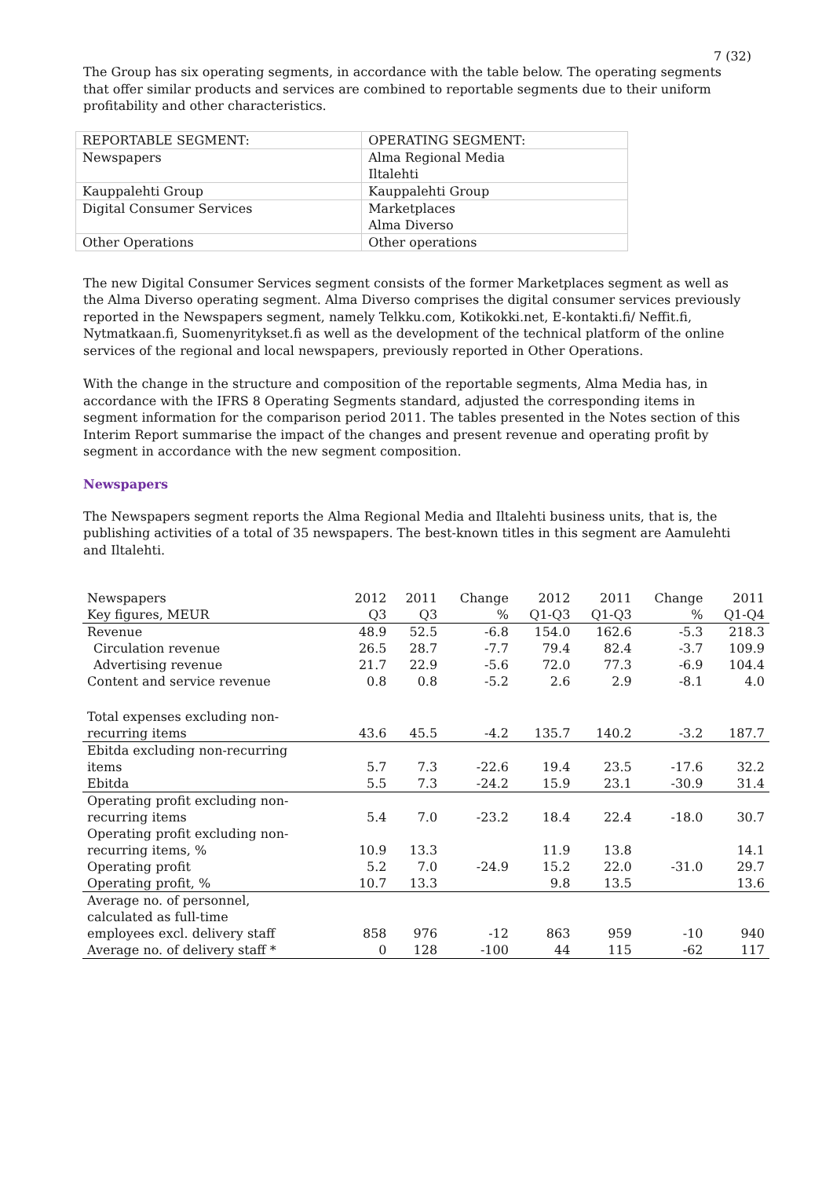7 (32)
The Group has six operating segments, in accordance with the table below. The operating segments that offer similar products and services are combined to reportable segments due to their uniform profitability and other characteristics.
| REPORTABLE SEGMENT: | OPERATING SEGMENT: |
| Newspapers | Alma Regional Media Iltalehti |
| Kauppalehti Group | Kauppalehti Group |
| Digital Consumer Services | Marketplaces Alma Diverso |
| Other Operations | Other operations |
The new Digital Consumer Services segment consists of the former Marketplaces segment as well as the Alma Diverso operating segment. Alma Diverso comprises the digital consumer services previously reported in the Newspapers segment, namely Telkku.com, Kotikokki.net, E-kontakti.fi/ Neffit.fi, Nytmatkaan.fi, Suomenyritykset.fi as well as the development of the technical platform of the online services of the regional and local newspapers, previously reported in Other Operations.
With the change in the structure and composition of the reportable segments, Alma Media has, in accordance with the IFRS 8 Operating Segments standard, adjusted the corresponding items in segment information for the comparison period 2011. The tables presented in the Notes section of this Interim Report summarise the impact of the changes and present revenue and operating profit by segment in accordance with the new segment composition.
Newspapers
The Newspapers segment reports the Alma Regional Media and Iltalehti business units, that is, the publishing activities of a total of 35 newspapers. The best-known titles in this segment are Aamulehti and Iltalehti.
| Newspapers | 2012 | 2011 | Change | 2012 | 2011 | Change | 2011 |
| Key figures, MEUR | Q3 | Q3 | % | Q1-Q3 | Q1-Q3 | % | Q1-Q4 |
| Revenue | 48.9 | 52.5 | -6.8 | 154.0 | 162.6 | -5.3 | 218.3 |
| Circulation revenue | 26.5 | 28.7 | -7.7 | 79.4 | 82.4 | -3.7 | 109.9 |
| Advertising revenue | 21.7 | 22.9 | -5.6 | 72.0 | 77.3 | -6.9 | 104.4 |
| Content and service revenue | 0.8 | 0.8 | -5.2 | 2.6 | 2.9 | -8.1 | 4.0 |
| Total expenses excluding non- recurring items | 43.6 | 45.5 | -4.2 | 135.7 | 140.2 | -3.2 | 187.7 |
| Ebitda excluding non-recurring items | 5.7 | 7.3 | -22.6 | 19.4 | 23.5 | -17.6 | 32.2 |
| Ebitda | 5.5 | 7.3 | -24.2 | 15.9 | 23.1 | -30.9 | 31.4 |
| Operating profit excluding non- recurring items | 5.4 | 7.0 | -23.2 | 18.4 | 22.4 | -18.0 | 30.7 |
| Operating profit excluding non- recurring items, % | 10.9 | 13.3 | | 11.9 | 13.8 | | 14.1 |
| Operating profit | 5.2 | 7.0 | -24.9 | 15.2 | 22.0 | -31.0 | 29.7 |
| Operating profit, % | 10.7 | 13.3 | | 9.8 | 13.5 | | 13.6 |
| Average no. of personnel, calculated as full-time employees excl. delivery staff | 858 | 976 | -12 | 863 | 959 | -10 | 940 |
| Average no. of delivery staff * | 0 | 128 | -100 | 44 | 115 | -62 | 117 |